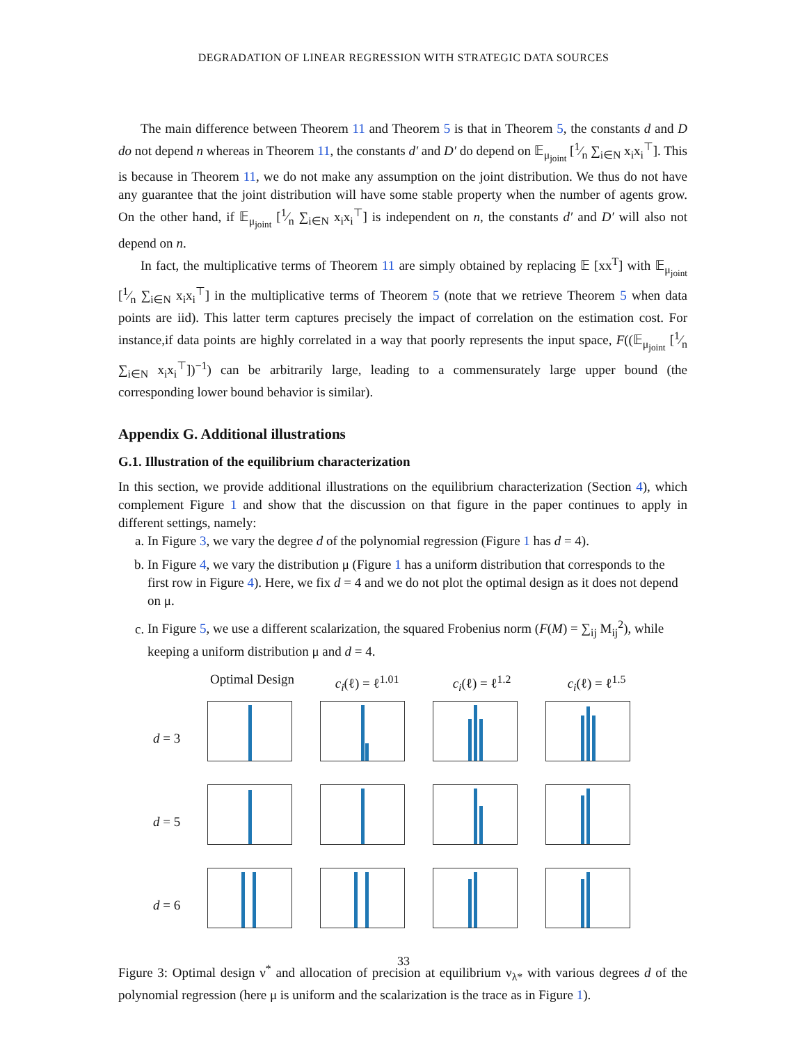DEGRADATION OF LINEAR REGRESSION WITH STRATEGIC DATA SOURCES
The main difference between Theorem 11 and Theorem 5 is that in Theorem 5, the constants d and D do not depend n whereas in Theorem 11, the constants d′ and D′ do depend on 𝔼<sub>μ<sub>joint</sub></sub> [1⁄n ∑<sub>i∈N</sub> x<sub>i</sub>x<sub>i</sub><sup>⊤</sup>]. This is because in Theorem 11, we do not make any assumption on the joint distribution. We thus do not have any guarantee that the joint distribution will have some stable property when the number of agents grow. On the other hand, if 𝔼<sub>μ<sub>joint</sub></sub> [1⁄n ∑<sub>i∈N</sub> x<sub>i</sub>x<sub>i</sub><sup>⊤</sup>] is independent on n, the constants d′ and D′ will also not depend on n.
In fact, the multiplicative terms of Theorem 11 are simply obtained by replacing 𝔼 [xx<sup>T</sup>] with 𝔼<sub>μ<sub>joint</sub></sub> [1⁄n ∑<sub>i∈N</sub> x<sub>i</sub>x<sub>i</sub><sup>⊤</sup>] in the multiplicative terms of Theorem 5 (note that we retrieve Theorem 5 when data points are iid). This latter term captures precisely the impact of correlation on the estimation cost. For instance,if data points are highly correlated in a way that poorly represents the input space, F((𝔼<sub>μ<sub>joint</sub></sub> [1⁄n ∑<sub>i∈N</sub> x<sub>i</sub>x<sub>i</sub><sup>⊤</sup>])<sup>−1</sup>) can be arbitrarily large, leading to a commensurately large upper bound (the corresponding lower bound behavior is similar).
Appendix G. Additional illustrations
G.1. Illustration of the equilibrium characterization
In this section, we provide additional illustrations on the equilibrium characterization (Section 4), which complement Figure 1 and show that the discussion on that figure in the paper continues to apply in different settings, namely:
a. In Figure 3, we vary the degree d of the polynomial regression (Figure 1 has d = 4).
b. In Figure 4, we vary the distribution μ (Figure 1 has a uniform distribution that corresponds to the first row in Figure 4). Here, we fix d = 4 and we do not plot the optimal design as it does not depend on μ.
c. In Figure 5, we use a different scalarization, the squared Frobenius norm (F(M) = ∑<sub>ij</sub> M<sub>ij</sub><sup>2</sup>), while keeping a uniform distribution μ and d = 4.
Optimal Design c<sub>i</sub>(ℓ) = ℓ<sup>1.01</sup> c<sub>i</sub>(ℓ) = ℓ<sup>1.2</sup> c<sub>i</sub>(ℓ) = ℓ<sup>1.5</sup>
d = 3
d = 5
d = 6
Figure 3: Optimal design ν<sup>*</sup> and allocation of precision at equilibrium ν<sub>λ*</sub> with various degrees d of the polynomial regression (here μ is uniform and the scalarization is the trace as in Figure 1).
33